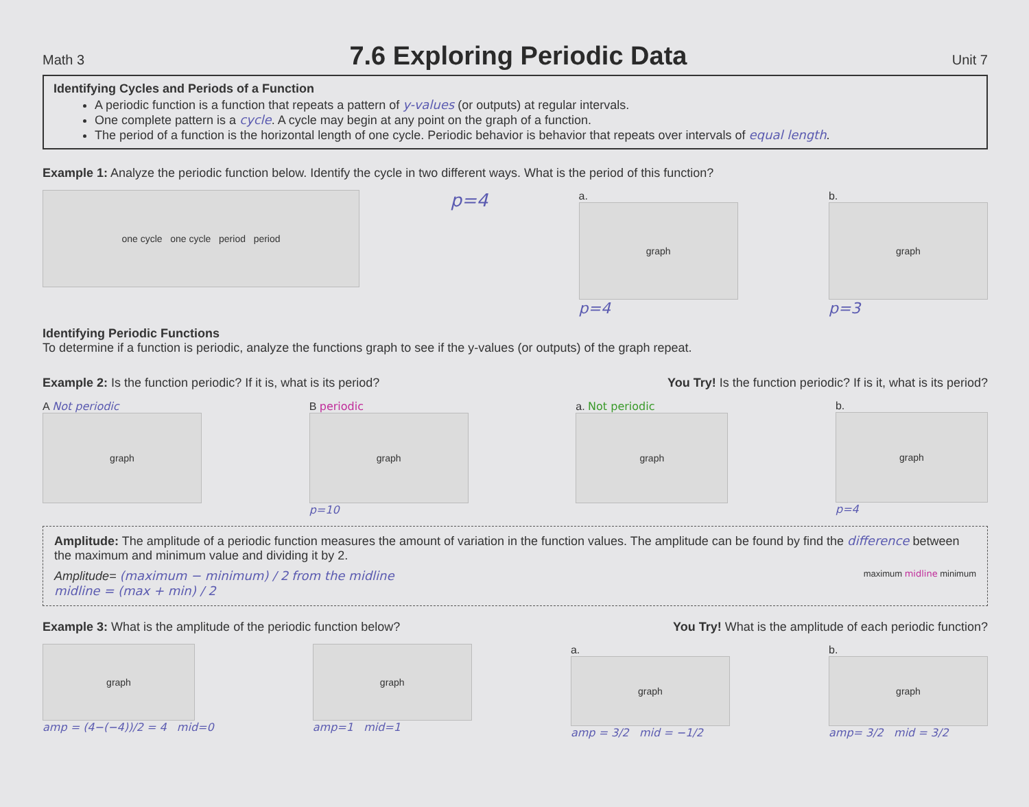Math 3
7.6 Exploring Periodic Data
Unit 7
Identifying Cycles and Periods of a Function
A periodic function is a function that repeats a pattern of y-values (or outputs) at regular intervals.
One complete pattern is a cycle. A cycle may begin at any point on the graph of a function.
The period of a function is the horizontal length of one cycle. Periodic behavior is behavior that repeats over intervals of equal length.
Example 1: Analyze the periodic function below. Identify the cycle in two different ways. What is the period of this function?
one cycle one cycle period period
p=4
a.
graph
p=4
b.
graph
p=3
Identifying Periodic Functions
To determine if a function is periodic, analyze the functions graph to see if the y-values (or outputs) of the graph repeat.
Example 2: Is the function periodic? If it is, what is its period?
You Try! Is the function periodic? If is it, what is its period?
A Not periodic
graph
B periodic
graph
p=10
a. Not periodic
graph
b.
graph
p=4
Amplitude: The amplitude of a periodic function measures the amount of variation in the function values. The amplitude can be found by find the difference between the maximum and minimum value and dividing it by 2.
Amplitude= (maximum − minimum) / 2 from the midline maximum midline minimum
midline = (max + min) / 2
Example 3: What is the amplitude of the periodic function below?
You Try! What is the amplitude of each periodic function?
graph
amp = (4−(−4))/2 = 4 mid=0
graph
amp=1 mid=1
a.
graph
amp = 3/2 mid = −1/2
b.
graph
amp= 3/2 mid = 3/2